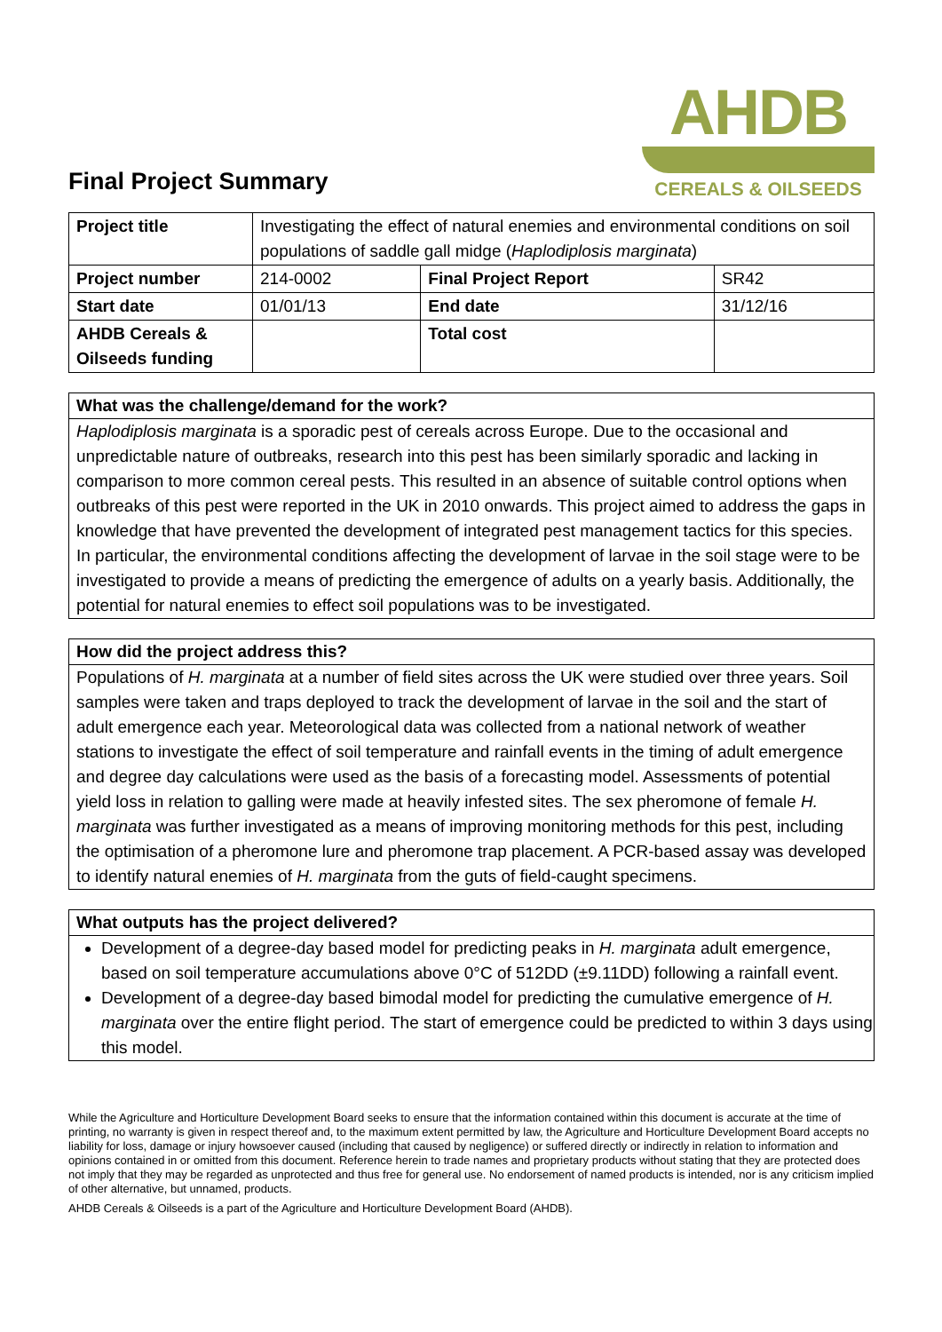Final Project Summary
AHDB
CEREALS & OILSEEDS
| Project title | Investigating the effect of natural enemies and environmental conditions on soil populations of saddle gall midge ( Haplodiplosis marginata ) | | |
| Project number | 214-0002 | Final Project Report | SR42 |
| Start date | 01/01/13 | End date | 31/12/16 |
| AHDB Cereals & Oilseeds funding | | Total cost | |
What was the challenge/demand for the work?
Haplodiplosis marginata is a sporadic pest of cereals across Europe. Due to the occasional and unpredictable nature of outbreaks, research into this pest has been similarly sporadic and lacking in comparison to more common cereal pests. This resulted in an absence of suitable control options when outbreaks of this pest were reported in the UK in 2010 onwards. This project aimed to address the gaps in knowledge that have prevented the development of integrated pest management tactics for this species. In particular, the environmental conditions affecting the development of larvae in the soil stage were to be investigated to provide a means of predicting the emergence of adults on a yearly basis. Additionally, the potential for natural enemies to effect soil populations was to be investigated.
How did the project address this?
Populations of H. marginata at a number of field sites across the UK were studied over three years. Soil samples were taken and traps deployed to track the development of larvae in the soil and the start of adult emergence each year. Meteorological data was collected from a national network of weather stations to investigate the effect of soil temperature and rainfall events in the timing of adult emergence and degree day calculations were used as the basis of a forecasting model. Assessments of potential yield loss in relation to galling were made at heavily infested sites. The sex pheromone of female H. marginata was further investigated as a means of improving monitoring methods for this pest, including the optimisation of a pheromone lure and pheromone trap placement. A PCR-based assay was developed to identify natural enemies of H. marginata from the guts of field-caught specimens.
What outputs has the project delivered?
Development of a degree-day based model for predicting peaks in H. marginata adult emergence, based on soil temperature accumulations above 0°C of 512DD (±9.11DD) following a rainfall event.
Development of a degree-day based bimodal model for predicting the cumulative emergence of H. marginata over the entire flight period. The start of emergence could be predicted to within 3 days using this model.
While the Agriculture and Horticulture Development Board seeks to ensure that the information contained within this document is accurate at the time of printing, no warranty is given in respect thereof and, to the maximum extent permitted by law, the Agriculture and Horticulture Development Board accepts no liability for loss, damage or injury howsoever caused (including that caused by negligence) or suffered directly or indirectly in relation to information and opinions contained in or omitted from this document. Reference herein to trade names and proprietary products without stating that they are protected does not imply that they may be regarded as unprotected and thus free for general use. No endorsement of named products is intended, nor is any criticism implied of other alternative, but unnamed, products.
AHDB Cereals & Oilseeds is a part of the Agriculture and Horticulture Development Board (AHDB).